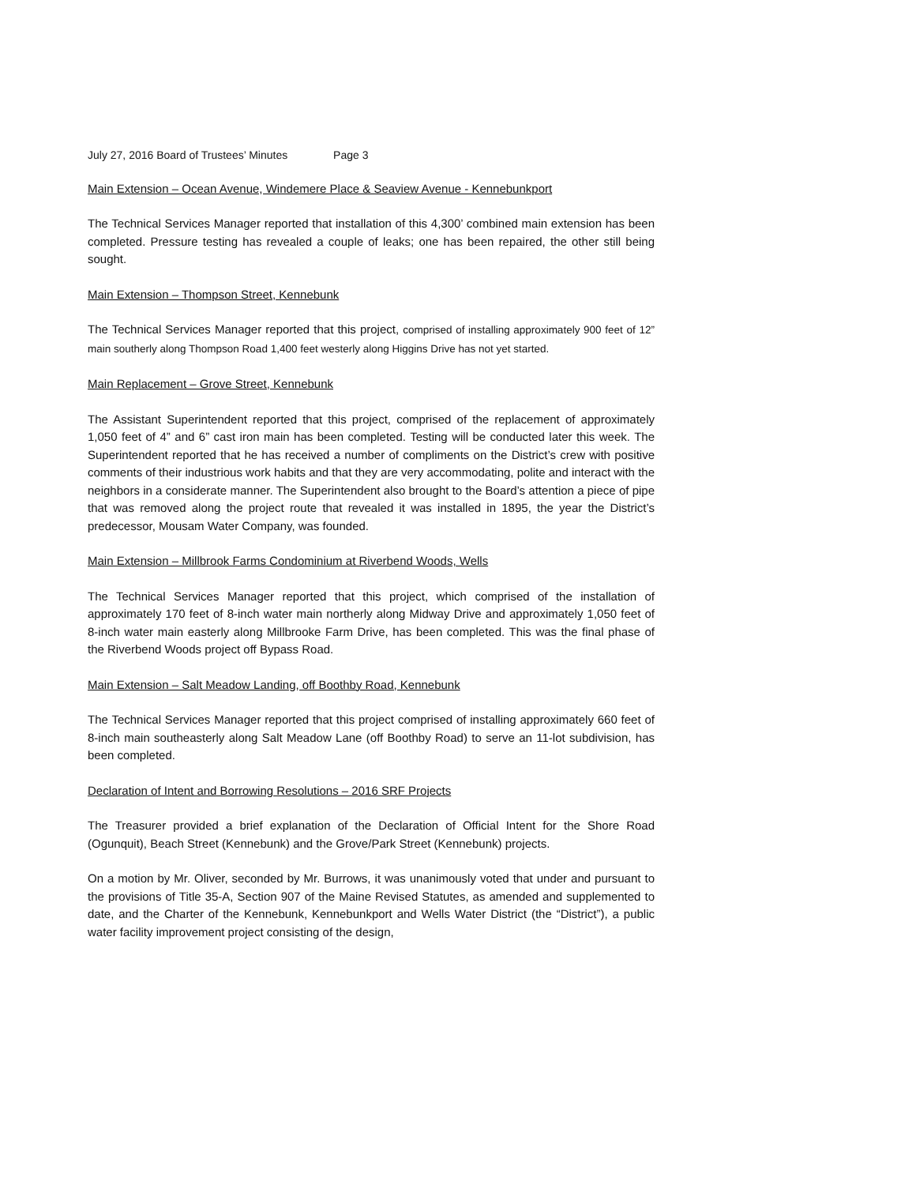July 27, 2016 Board of Trustees’ Minutes Page 3
Main Extension – Ocean Avenue, Windemere Place & Seaview Avenue - Kennebunkport
The Technical Services Manager reported that installation of this 4,300’ combined main extension has been completed. Pressure testing has revealed a couple of leaks; one has been repaired, the other still being sought.
Main Extension – Thompson Street, Kennebunk
The Technical Services Manager reported that this project, comprised of installing approximately 900 feet of 12” main southerly along Thompson Road 1,400 feet westerly along Higgins Drive has not yet started.
Main Replacement – Grove Street, Kennebunk
The Assistant Superintendent reported that this project, comprised of the replacement of approximately 1,050 feet of 4” and 6” cast iron main has been completed. Testing will be conducted later this week. The Superintendent reported that he has received a number of compliments on the District’s crew with positive comments of their industrious work habits and that they are very accommodating, polite and interact with the neighbors in a considerate manner. The Superintendent also brought to the Board’s attention a piece of pipe that was removed along the project route that revealed it was installed in 1895, the year the District’s predecessor, Mousam Water Company, was founded.
Main Extension – Millbrook Farms Condominium at Riverbend Woods, Wells
The Technical Services Manager reported that this project, which comprised of the installation of approximately 170 feet of 8-inch water main northerly along Midway Drive and approximately 1,050 feet of 8-inch water main easterly along Millbrooke Farm Drive, has been completed. This was the final phase of the Riverbend Woods project off Bypass Road.
Main Extension – Salt Meadow Landing, off Boothby Road, Kennebunk
The Technical Services Manager reported that this project comprised of installing approximately 660 feet of 8-inch main southeasterly along Salt Meadow Lane (off Boothby Road) to serve an 11-lot subdivision, has been completed.
Declaration of Intent and Borrowing Resolutions – 2016 SRF Projects
The Treasurer provided a brief explanation of the Declaration of Official Intent for the Shore Road (Ogunquit), Beach Street (Kennebunk) and the Grove/Park Street (Kennebunk) projects.
On a motion by Mr. Oliver, seconded by Mr. Burrows, it was unanimously voted that under and pursuant to the provisions of Title 35-A, Section 907 of the Maine Revised Statutes, as amended and supplemented to date, and the Charter of the Kennebunk, Kennebunkport and Wells Water District (the “District”), a public water facility improvement project consisting of the design,